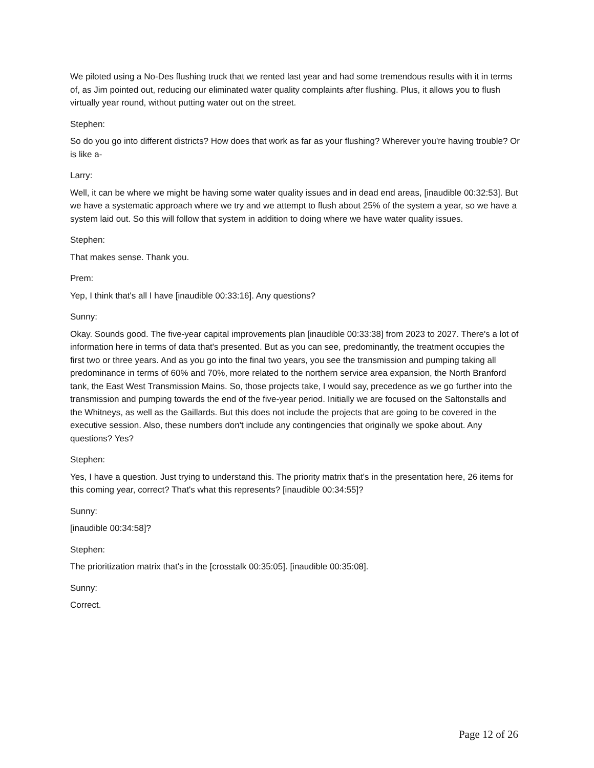We piloted using a No-Des flushing truck that we rented last year and had some tremendous results with it in terms of, as Jim pointed out, reducing our eliminated water quality complaints after flushing. Plus, it allows you to flush virtually year round, without putting water out on the street.
Stephen:
So do you go into different districts? How does that work as far as your flushing? Wherever you're having trouble? Or is like a-
Larry:
Well, it can be where we might be having some water quality issues and in dead end areas, [inaudible 00:32:53]. But we have a systematic approach where we try and we attempt to flush about 25% of the system a year, so we have a system laid out. So this will follow that system in addition to doing where we have water quality issues.
Stephen:
That makes sense. Thank you.
Prem:
Yep, I think that's all I have [inaudible 00:33:16]. Any questions?
Sunny:
Okay. Sounds good. The five-year capital improvements plan [inaudible 00:33:38] from 2023 to 2027. There's a lot of information here in terms of data that's presented. But as you can see, predominantly, the treatment occupies the first two or three years. And as you go into the final two years, you see the transmission and pumping taking all predominance in terms of 60% and 70%, more related to the northern service area expansion, the North Branford tank, the East West Transmission Mains. So, those projects take, I would say, precedence as we go further into the transmission and pumping towards the end of the five-year period. Initially we are focused on the Saltonstalls and the Whitneys, as well as the Gaillards. But this does not include the projects that are going to be covered in the executive session. Also, these numbers don't include any contingencies that originally we spoke about. Any questions? Yes?
Stephen:
Yes, I have a question. Just trying to understand this. The priority matrix that's in the presentation here, 26 items for this coming year, correct? That's what this represents? [inaudible 00:34:55]?
Sunny:
[inaudible 00:34:58]?
Stephen:
The prioritization matrix that's in the [crosstalk 00:35:05]. [inaudible 00:35:08].
Sunny:
Correct.
Page 12 of 26